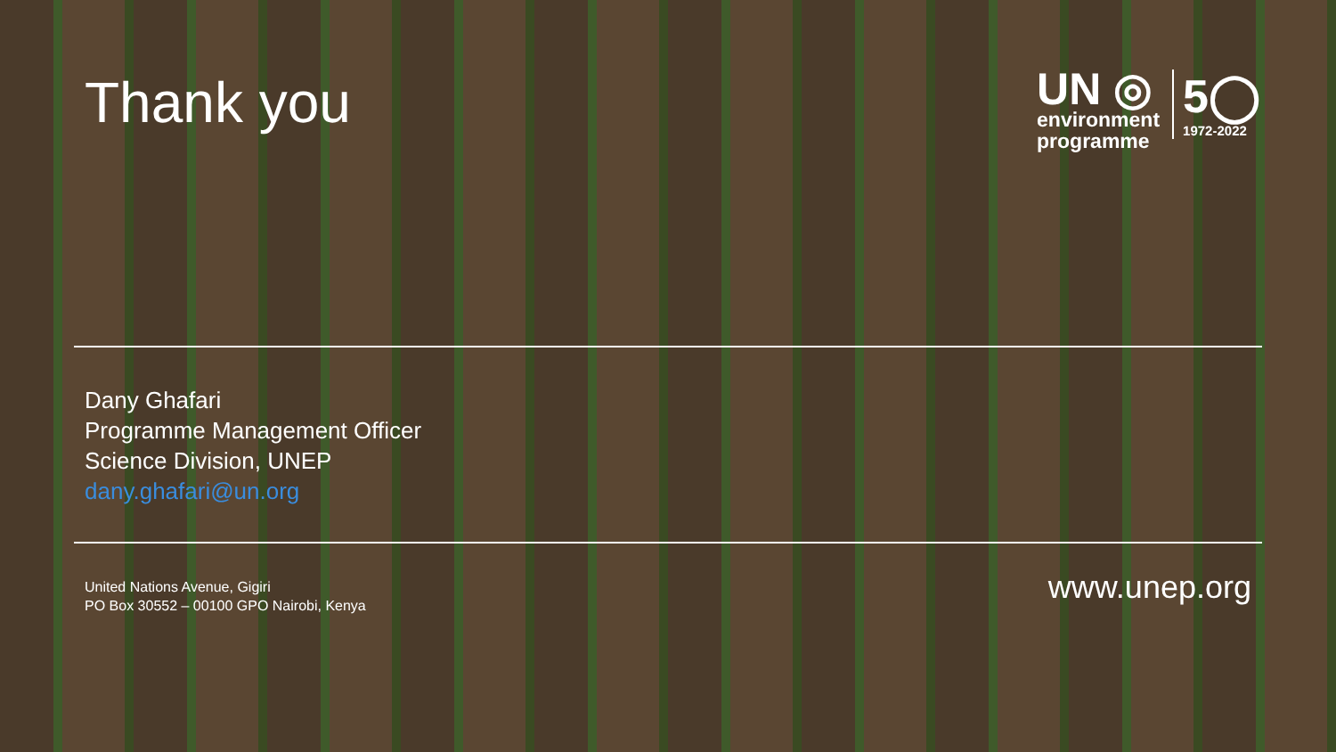Thank you
UN ◎
environment
programme
5◯
1972-2022
Dany Ghafari
Programme Management Officer
Science Division, UNEP
dany.ghafari@un.org
United Nations Avenue, Gigiri
PO Box 30552 – 00100 GPO Nairobi, Kenya
www.unep.org